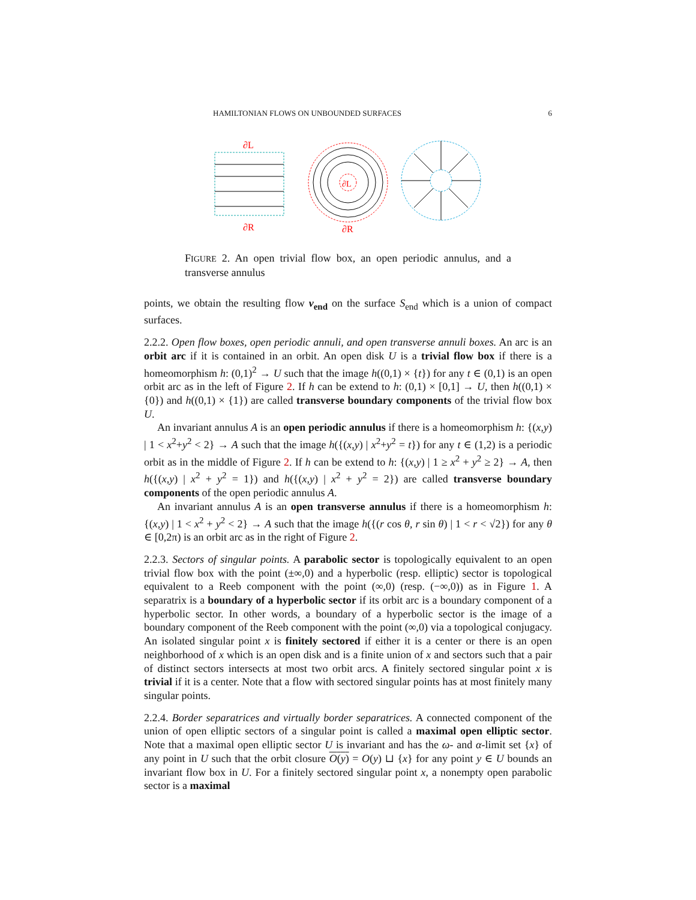HAMILTONIAN FLOWS ON UNBOUNDED SURFACES 6
∂L
∂R
∂L
∂R
FIGURE 2. An open trivial flow box, an open periodic annulus, and a transverse annulus
points, we obtain the resulting flow v<sub>end</sub> on the surface S<sub>end</sub> which is a union of compact surfaces.
2.2.2. Open flow boxes, open periodic annuli, and open transverse annuli boxes. An arc is an orbit arc if it is contained in an orbit. An open disk U is a trivial flow box if there is a homeomorphism h: (0,1)<sup>2</sup> → U such that the image h((0,1) × {t}) for any t ∈ (0,1) is an open orbit arc as in the left of Figure 2. If h can be extend to h: (0,1) × [0,1] → U, then h((0,1) × {0}) and h((0,1) × {1}) are called transverse boundary components of the trivial flow box U.
An invariant annulus A is an open periodic annulus if there is a homeomorphism h: {(x,y) | 1 < x<sup>2</sup>+y<sup>2</sup> < 2} → A such that the image h({(x,y) | x<sup>2</sup>+y<sup>2</sup> = t}) for any t ∈ (1,2) is a periodic orbit as in the middle of Figure 2. If h can be extend to h: {(x,y) | 1 ≥ x<sup>2</sup> + y<sup>2</sup> ≥ 2} → A, then h({(x,y) | x<sup>2</sup> + y<sup>2</sup> = 1}) and h({(x,y) | x<sup>2</sup> + y<sup>2</sup> = 2}) are called transverse boundary components of the open periodic annulus A.
An invariant annulus A is an open transverse annulus if there is a homeomorphism h: {(x,y) | 1 < x<sup>2</sup> + y<sup>2</sup> < 2} → A such that the image h({(r cos θ, r sin θ) | 1 < r < √2}) for any θ ∈ [0,2π) is an orbit arc as in the right of Figure 2.
2.2.3. Sectors of singular points. A parabolic sector is topologically equivalent to an open trivial flow box with the point (±∞,0) and a hyperbolic (resp. elliptic) sector is topological equivalent to a Reeb component with the point (∞,0) (resp. (−∞,0)) as in Figure 1. A separatrix is a boundary of a hyperbolic sector if its orbit arc is a boundary component of a hyperbolic sector. In other words, a boundary of a hyperbolic sector is the image of a boundary component of the Reeb component with the point (∞,0) via a topological conjugacy. An isolated singular point x is finitely sectored if either it is a center or there is an open neighborhood of x which is an open disk and is a finite union of x and sectors such that a pair of distinct sectors intersects at most two orbit arcs. A finitely sectored singular point x is trivial if it is a center. Note that a flow with sectored singular points has at most finitely many singular points.
2.2.4. Border separatrices and virtually border separatrices. A connected component of the union of open elliptic sectors of a singular point is called a maximal open elliptic sector. Note that a maximal open elliptic sector U is invariant and has the ω- and α-limit set {x} of any point in U such that the orbit closure O(y) = O(y) ⊔ {x} for any point y ∈ U bounds an invariant flow box in U. For a finitely sectored singular point x, a nonempty open parabolic sector is a maximal